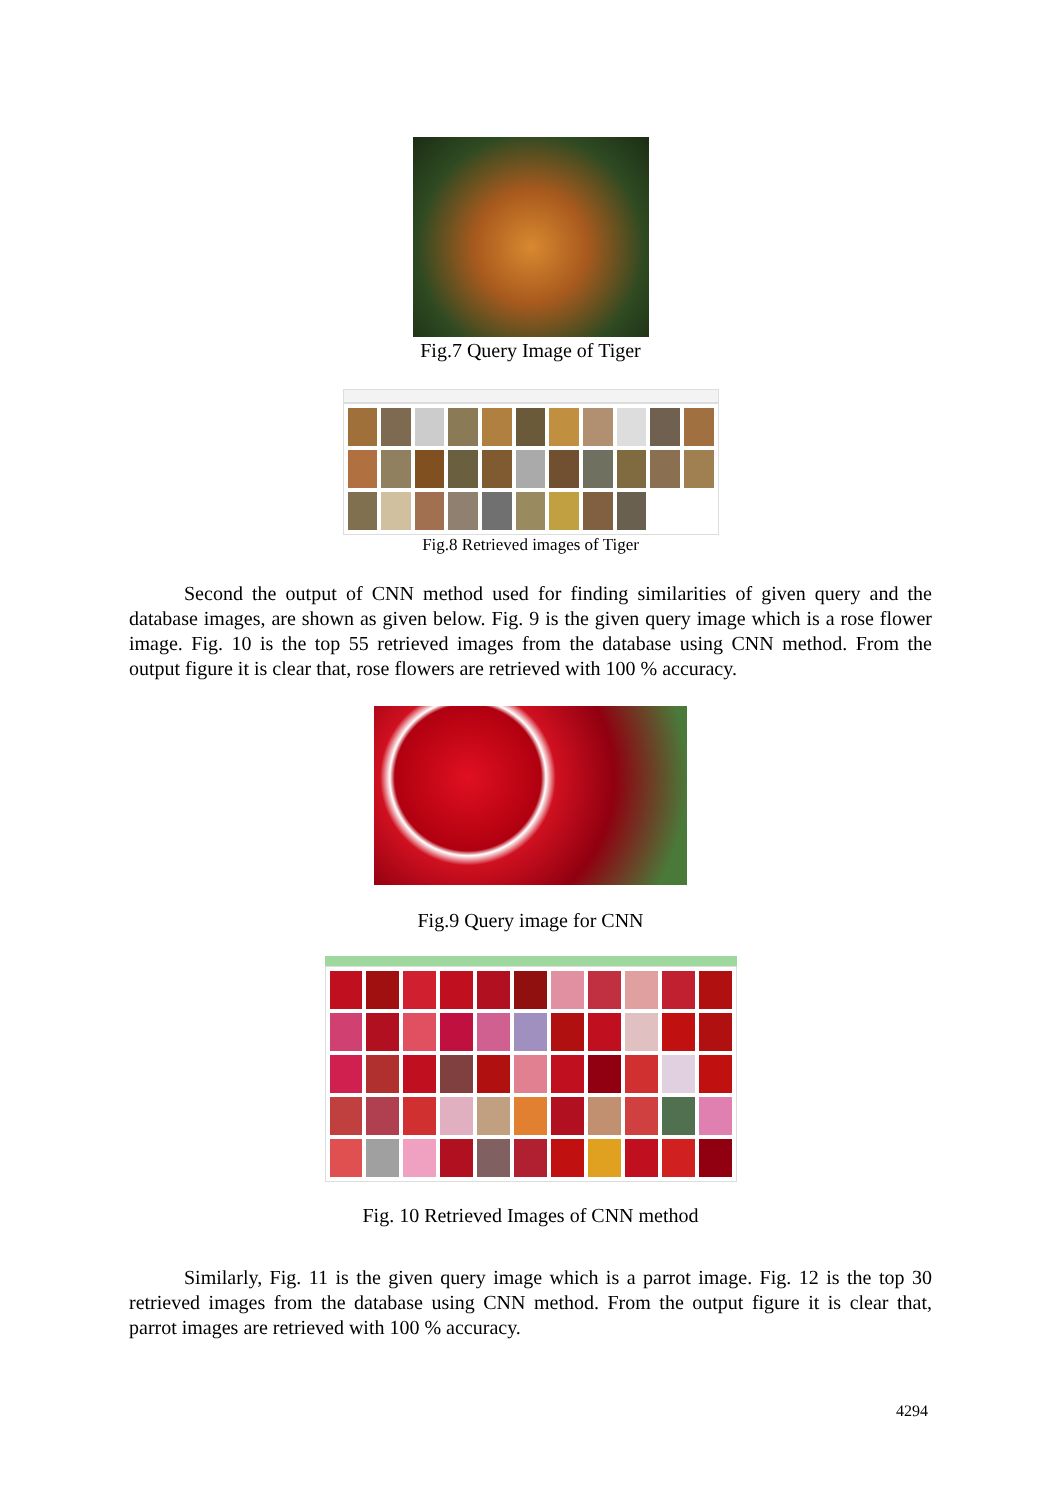Fig.7 Query Image of Tiger
Fig.8 Retrieved images of Tiger
Second the output of CNN method used for finding similarities of given query and the database images, are shown as given below. Fig. 9 is the given query image which is a rose flower image. Fig. 10 is the top 55 retrieved images from the database using CNN method. From the output figure it is clear that, rose flowers are retrieved with 100 % accuracy.
Fig.9 Query image for CNN
Fig. 10 Retrieved Images of CNN method
Similarly, Fig. 11 is the given query image which is a parrot image. Fig. 12 is the top 30 retrieved images from the database using CNN method. From the output figure it is clear that, parrot images are retrieved with 100 % accuracy.
4294